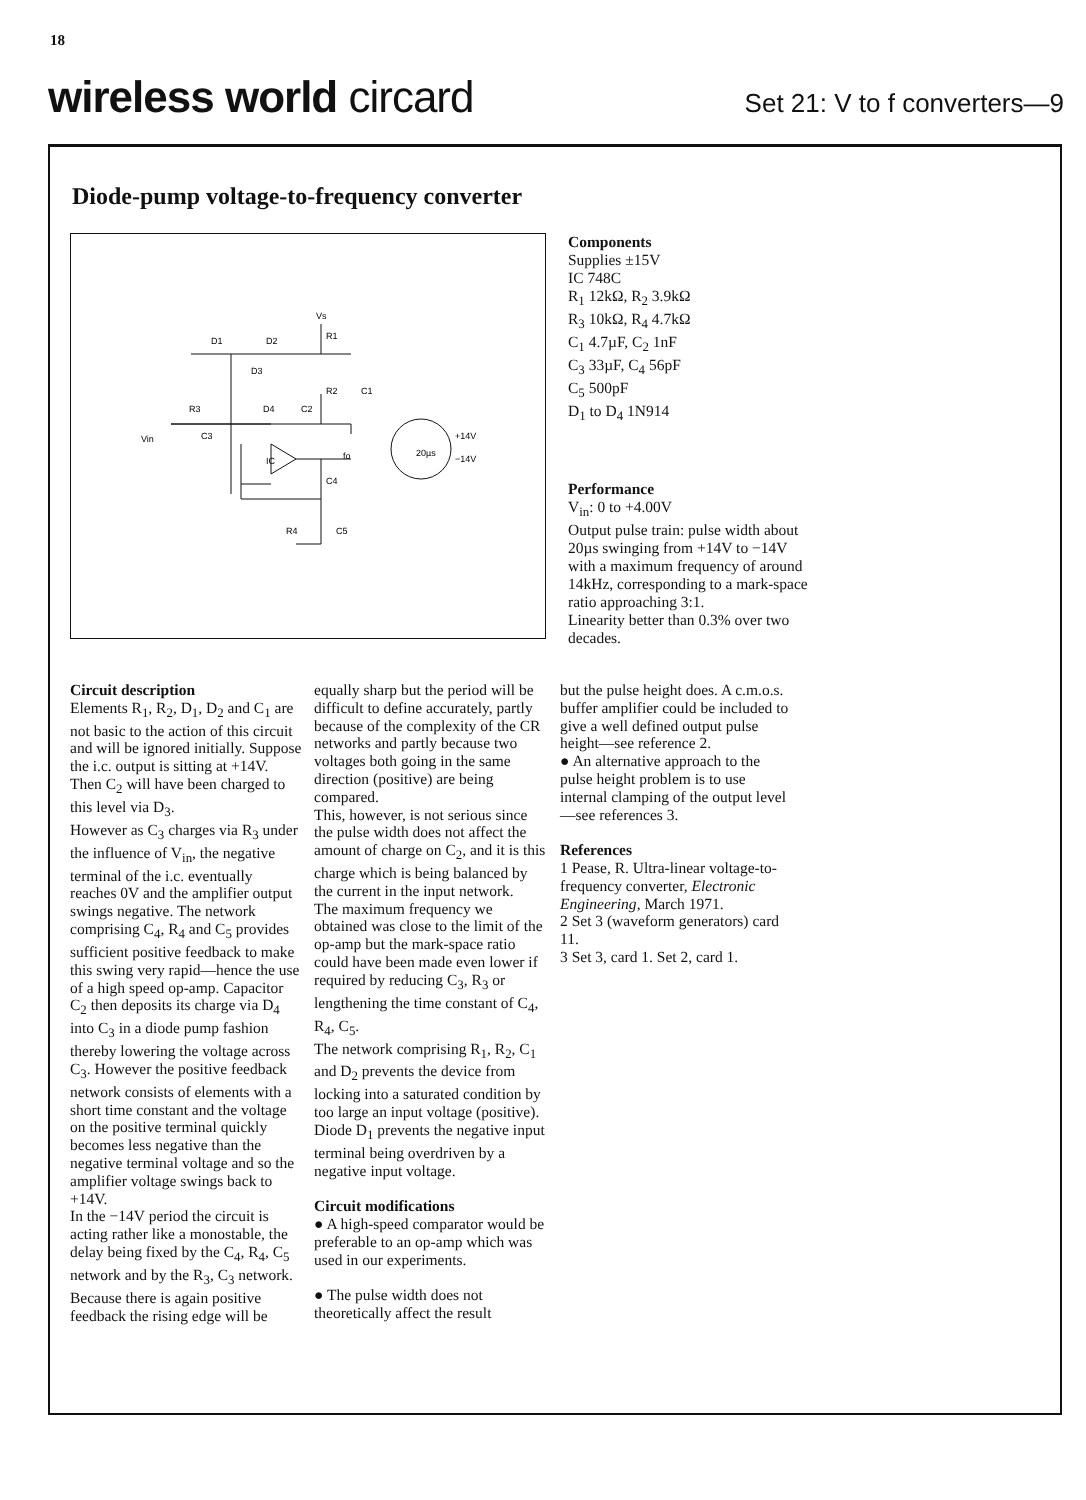18
wireless world circard
Set 21: V to f converters—9
Diode-pump voltage-to-frequency converter
Vs
R1
D1
D2
D3
D4
C2
R2
C1
R3
Vin
C3
IC
C4
R4
C5
fo
20µs
+14V
−14V
Components
Supplies ±15V
IC 748C
R<sub>1</sub> 12kΩ, R<sub>2</sub> 3.9kΩ
R<sub>3</sub> 10kΩ, R<sub>4</sub> 4.7kΩ
C<sub>1</sub> 4.7µF, C<sub>2</sub> 1nF
C<sub>3</sub> 33µF, C<sub>4</sub> 56pF
C<sub>5</sub> 500pF
D<sub>1</sub> to D<sub>4</sub> 1N914
Performance
V<sub>in</sub>: 0 to +4.00V
Output pulse train: pulse width about 20µs swinging from +14V to −14V with a maximum frequency of around 14kHz, corresponding to a mark-space ratio approaching 3:1.
Linearity better than 0.3% over two decades.
Circuit description
Elements R<sub>1</sub>, R<sub>2</sub>, D<sub>1</sub>, D<sub>2</sub> and C<sub>1</sub> are not basic to the action of this circuit and will be ignored initially. Suppose the i.c. output is sitting at +14V. Then C<sub>2</sub> will have been charged to this level via D<sub>3</sub>.
However as C<sub>3</sub> charges via R<sub>3</sub> under the influence of V<sub>in</sub>, the negative terminal of the i.c. eventually reaches 0V and the amplifier output swings negative. The network comprising C<sub>4</sub>, R<sub>4</sub> and C<sub>5</sub> provides sufficient positive feedback to make this swing very rapid—hence the use of a high speed op-amp. Capacitor C<sub>2</sub> then deposits its charge via D<sub>4</sub> into C<sub>3</sub> in a diode pump fashion thereby lowering the voltage across C<sub>3</sub>. However the positive feedback network consists of elements with a short time constant and the voltage on the positive terminal quickly becomes less negative than the negative terminal voltage and so the amplifier voltage swings back to +14V.
In the −14V period the circuit is acting rather like a monostable, the delay being fixed by the C<sub>4</sub>, R<sub>4</sub>, C<sub>5</sub> network and by the R<sub>3</sub>, C<sub>3</sub> network.
Because there is again positive feedback the rising edge will be
equally sharp but the period will be difficult to define accurately, partly because of the complexity of the CR networks and partly because two voltages both going in the same direction (positive) are being compared.
This, however, is not serious since the pulse width does not affect the amount of charge on C<sub>2</sub>, and it is this charge which is being balanced by the current in the input network.
The maximum frequency we obtained was close to the limit of the op-amp but the mark-space ratio could have been made even lower if required by reducing C<sub>3</sub>, R<sub>3</sub> or lengthening the time constant of C<sub>4</sub>, R<sub>4</sub>, C<sub>5</sub>.
The network comprising R<sub>1</sub>, R<sub>2</sub>, C<sub>1</sub> and D<sub>2</sub> prevents the device from locking into a saturated condition by too large an input voltage (positive).
Diode D<sub>1</sub> prevents the negative input terminal being overdriven by a negative input voltage.
Circuit modifications
● A high-speed comparator would be preferable to an op-amp which was used in our experiments.
● The pulse width does not theoretically affect the result
but the pulse height does. A c.m.o.s. buffer amplifier could be included to give a well defined output pulse height—see reference 2.
● An alternative approach to the pulse height problem is to use internal clamping of the output level—see references 3.
References
1 Pease, R. Ultra-linear voltage-to-frequency converter, Electronic Engineering, March 1971.
2 Set 3 (waveform generators) card 11.
3 Set 3, card 1. Set 2, card 1.